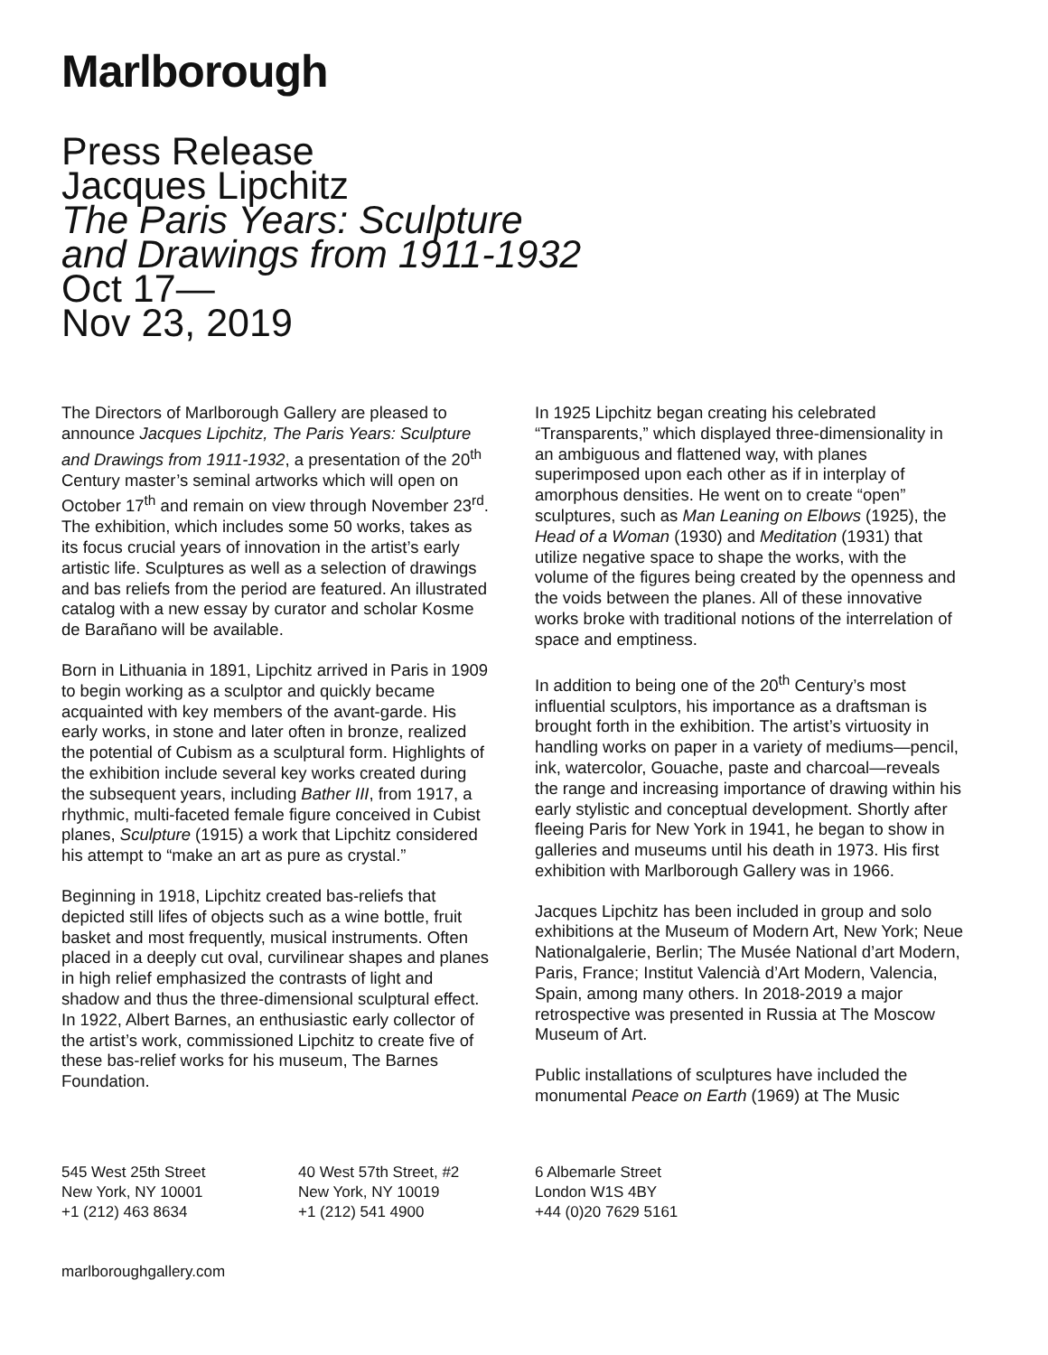Marlborough
Press Release
Jacques Lipchitz
The Paris Years: Sculpture
and Drawings from 1911-1932
Oct 17—
Nov 23, 2019
The Directors of Marlborough Gallery are pleased to announce Jacques Lipchitz, The Paris Years: Sculpture and Drawings from 1911-1932, a presentation of the 20<sup>th</sup> Century master’s seminal artworks which will open on October 17<sup>th</sup> and remain on view through November 23<sup>rd</sup>. The exhibition, which includes some 50 works, takes as its focus crucial years of innovation in the artist’s early artistic life. Sculptures as well as a selection of drawings and bas reliefs from the period are featured. An illustrated catalog with a new essay by curator and scholar Kosme de Barañano will be available.
Born in Lithuania in 1891, Lipchitz arrived in Paris in 1909 to begin working as a sculptor and quickly became acquainted with key members of the avant-garde. His early works, in stone and later often in bronze, realized the potential of Cubism as a sculptural form. Highlights of the exhibition include several key works created during the subsequent years, including Bather III, from 1917, a rhythmic, multi-faceted female figure conceived in Cubist planes, Sculpture (1915) a work that Lipchitz considered his attempt to “make an art as pure as crystal.”
Beginning in 1918, Lipchitz created bas-reliefs that depicted still lifes of objects such as a wine bottle, fruit basket and most frequently, musical instruments. Often placed in a deeply cut oval, curvilinear shapes and planes in high relief emphasized the contrasts of light and shadow and thus the three-dimensional sculptural effect. In 1922, Albert Barnes, an enthusiastic early collector of the artist’s work, commissioned Lipchitz to create five of these bas-relief works for his museum, The Barnes Foundation.
In 1925 Lipchitz began creating his celebrated “Transparents,” which displayed three-dimensionality in an ambiguous and flattened way, with planes superimposed upon each other as if in interplay of amorphous densities. He went on to create “open” sculptures, such as Man Leaning on Elbows (1925), the Head of a Woman (1930) and Meditation (1931) that utilize negative space to shape the works, with the volume of the figures being created by the openness and the voids between the planes. All of these innovative works broke with traditional notions of the interrelation of space and emptiness.
In addition to being one of the 20<sup>th</sup> Century’s most influential sculptors, his importance as a draftsman is brought forth in the exhibition. The artist’s virtuosity in handling works on paper in a variety of mediums—pencil, ink, watercolor, Gouache, paste and charcoal—reveals the range and increasing importance of drawing within his early stylistic and conceptual development. Shortly after fleeing Paris for New York in 1941, he began to show in galleries and museums until his death in 1973. His first exhibition with Marlborough Gallery was in 1966.
Jacques Lipchitz has been included in group and solo exhibitions at the Museum of Modern Art, New York; Neue Nationalgalerie, Berlin; The Musée National d’art Modern, Paris, France; Institut Valencià d’Art Modern, Valencia, Spain, among many others. In 2018-2019 a major retrospective was presented in Russia at The Moscow Museum of Art.
Public installations of sculptures have included the monumental Peace on Earth (1969) at The Music
545 West 25th Street
New York, NY 10001
+1 (212) 463 8634
40 West 57th Street, #2
New York, NY 10019
+1 (212) 541 4900
6 Albemarle Street
London W1S 4BY
+44 (0)20 7629 5161
marlboroughgallery.com